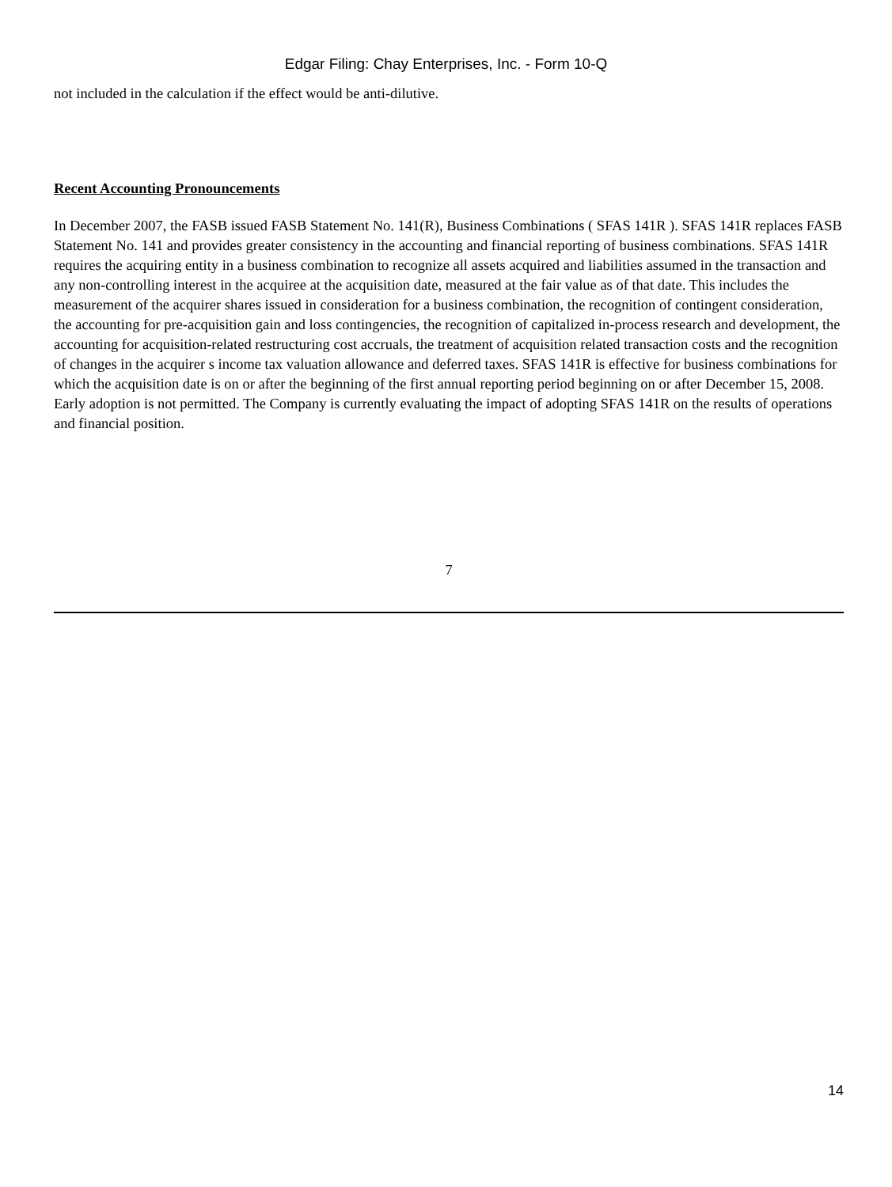Edgar Filing: Chay Enterprises, Inc. - Form 10-Q
not included in the calculation if the effect would be anti-dilutive.
Recent Accounting Pronouncements
In December 2007, the FASB issued FASB Statement No. 141(R), Business Combinations ( SFAS 141R ). SFAS 141R replaces FASB Statement No. 141 and provides greater consistency in the accounting and financial reporting of business combinations. SFAS 141R requires the acquiring entity in a business combination to recognize all assets acquired and liabilities assumed in the transaction and any non-controlling interest in the acquiree at the acquisition date, measured at the fair value as of that date. This includes the measurement of the acquirer shares issued in consideration for a business combination, the recognition of contingent consideration, the accounting for pre-acquisition gain and loss contingencies, the recognition of capitalized in-process research and development, the accounting for acquisition-related restructuring cost accruals, the treatment of acquisition related transaction costs and the recognition of changes in the acquirer s income tax valuation allowance and deferred taxes. SFAS 141R is effective for business combinations for which the acquisition date is on or after the beginning of the first annual reporting period beginning on or after December 15, 2008. Early adoption is not permitted. The Company is currently evaluating the impact of adopting SFAS 141R on the results of operations and financial position.
7
14